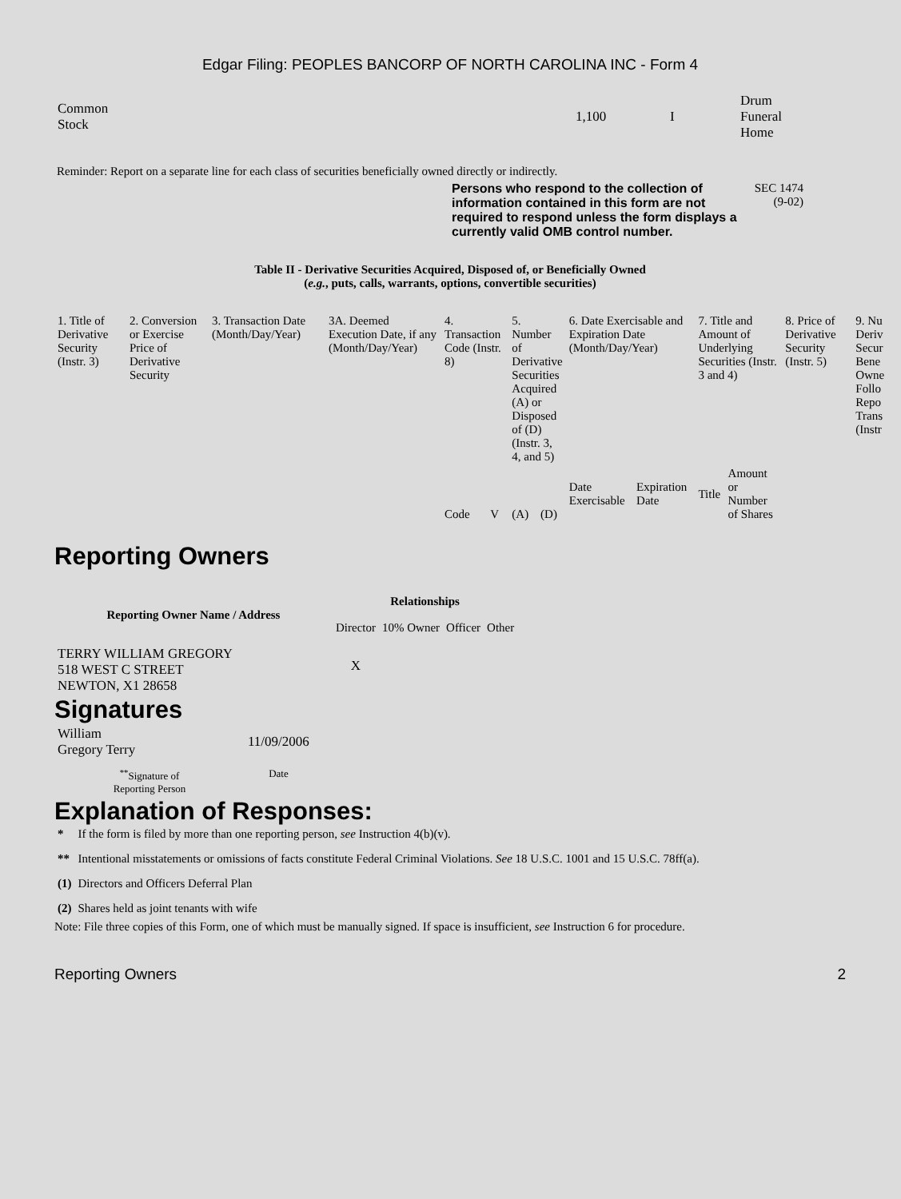Edgar Filing: PEOPLES BANCORP OF NORTH CAROLINA INC - Form 4
| Common Stock | 1,100 | I | Drum Funeral Home |
Reminder: Report on a separate line for each class of securities beneficially owned directly or indirectly.
Persons who respond to the collection of information contained in this form are not required to respond unless the form displays a currently valid OMB control number.
SEC 1474
(9-02)
Table II - Derivative Securities Acquired, Disposed of, or Beneficially Owned
(e.g., puts, calls, warrants, options, convertible securities)
| 1. Title of Derivative Security (Instr. 3) | 2. Conversion or Exercise Price of Derivative Security | 3. Transaction Date (Month/Day/Year) | 3A. Deemed Execution Date, if any (Month/Day/Year) | 4. Transaction Code (Instr. 8) | | 5. Number of Derivative Securities Acquired (A) or Disposed of (D) (Instr. 3, 4, and 5) | | 6. Date Exercisable and Expiration Date (Month/Day/Year) | | 7. Title and Amount of Underlying Securities (Instr. 3 and 4) | | 8. Price of Derivative Security (Instr. 5) | 9. Nu Deriv Secur Bene Owne Follo Repo Trans (Instr |
| | | | | Code | V | (A) | (D) | Date Exercisable | Expiration Date | Title | Amount or Number of Shares | | |
Reporting Owners
| Reporting Owner Name / Address | Relationships | | | |
| --- | --- | --- | --- | --- |
| | Director | 10% Owner | Officer | Other |
| TERRY WILLIAM GREGORY 518 WEST C STREET NEWTON, X1 28658 | X | | | |
Signatures
| William Gregory Terry | 11/09/2006 |
| <sup>**</sup> Signature of Reporting Person | Date |
Explanation of Responses:
| * | If the form is filed by more than one reporting person, see Instruction 4(b)(v). |
| ** | Intentional misstatements or omissions of facts constitute Federal Criminal Violations. See 18 U.S.C. 1001 and 15 U.S.C. 78ff(a). |
| (1) | Directors and Officers Deferral Plan |
| (2) | Shares held as joint tenants with wife |
Note: File three copies of this Form, one of which must be manually signed. If space is insufficient, see Instruction 6 for procedure.
Reporting Owners 2